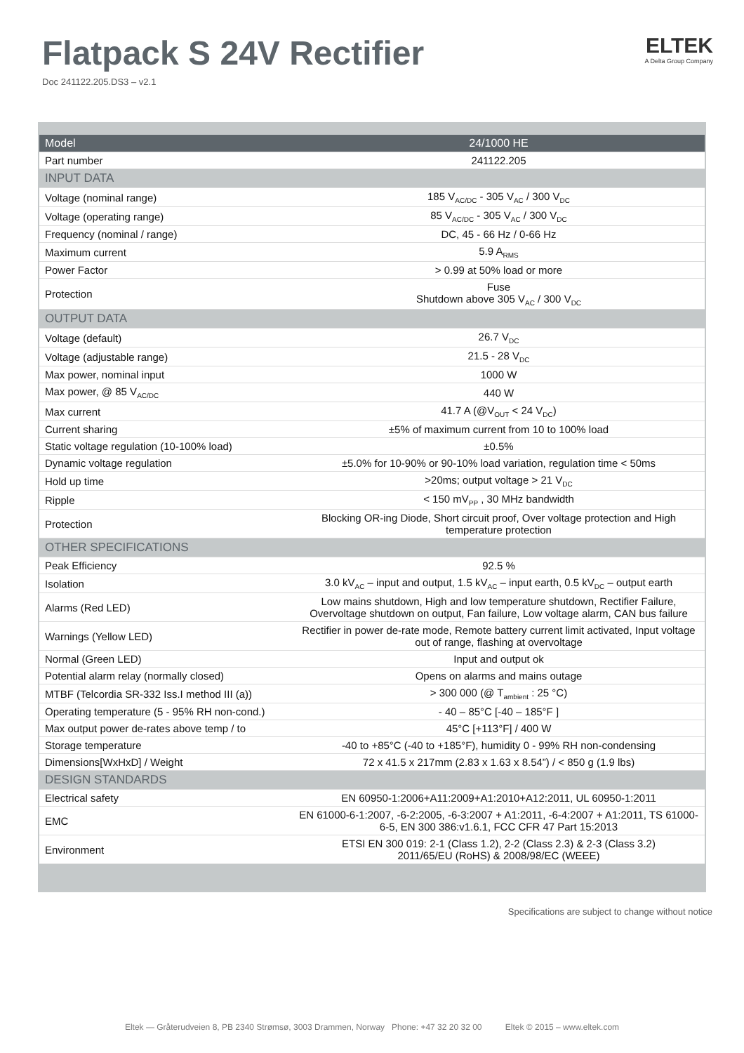Flatpack S 24V Rectifier
Doc 241122.205.DS3 – v2.1
ELTEK
A Delta Group Company
| Model | 24/1000 HE |
| --- | --- |
| Part number | 241122.205 |
| INPUT DATA | |
| Voltage (nominal range) | 185 V<sub>AC/DC</sub> - 305 V<sub>AC</sub> / 300 V<sub>DC</sub> |
| Voltage (operating range) | 85 V<sub>AC/DC</sub> - 305 V<sub>AC</sub> / 300 V<sub>DC</sub> |
| Frequency (nominal / range) | DC, 45 - 66 Hz / 0-66 Hz |
| Maximum current | 5.9 A<sub>RMS</sub> |
| Power Factor | > 0.99 at 50% load or more |
| Protection | Fuse Shutdown above 305 V<sub>AC</sub> / 300 V<sub>DC</sub> |
| OUTPUT DATA | |
| Voltage (default) | 26.7 V<sub>DC</sub> |
| Voltage (adjustable range) | 21.5 - 28 V<sub>DC</sub> |
| Max power, nominal input | 1000 W |
| Max power, @ 85 V<sub>AC/DC</sub> | 440 W |
| Max current | 41.7 A (@V<sub>OUT</sub> < 24 V<sub>DC</sub>) |
| Current sharing | ±5% of maximum current from 10 to 100% load |
| Static voltage regulation (10-100% load) | ±0.5% |
| Dynamic voltage regulation | ±5.0% for 10-90% or 90-10% load variation, regulation time < 50ms |
| Hold up time | >20ms; output voltage > 21 V<sub>DC</sub> |
| Ripple | < 150 mV<sub>PP</sub> , 30 MHz bandwidth |
| Protection | Blocking OR-ing Diode, Short circuit proof, Over voltage protection and High temperature protection |
| OTHER SPECIFICATIONS | |
| Peak Efficiency | 92.5 % |
| Isolation | 3.0 kV<sub>AC</sub> – input and output, 1.5 kV<sub>AC</sub> – input earth, 0.5 kV<sub>DC</sub> – output earth |
| Alarms (Red LED) | Low mains shutdown, High and low temperature shutdown, Rectifier Failure, Overvoltage shutdown on output, Fan failure, Low voltage alarm, CAN bus failure |
| Warnings (Yellow LED) | Rectifier in power de-rate mode, Remote battery current limit activated, Input voltage out of range, flashing at overvoltage |
| Normal (Green LED) | Input and output ok |
| Potential alarm relay (normally closed) | Opens on alarms and mains outage |
| MTBF (Telcordia SR-332 Iss.I method III (a)) | > 300 000 (@ T<sub>ambient</sub> : 25 °C) |
| Operating temperature (5 - 95% RH non-cond.) | - 40 – 85°C [-40 – 185°F ] |
| Max output power de-rates above temp / to | 45°C [+113°F] / 400 W |
| Storage temperature | -40 to +85°C (-40 to +185°F), humidity 0 - 99% RH non-condensing |
| Dimensions[WxHxD] / Weight | 72 x 41.5 x 217mm (2.83 x 1.63 x 8.54”) / < 850 g (1.9 lbs) |
| DESIGN STANDARDS | |
| Electrical safety | EN 60950-1:2006+A11:2009+A1:2010+A12:2011, UL 60950-1:2011 |
| EMC | EN 61000-6-1:2007, -6-2:2005, -6-3:2007 + A1:2011, -6-4:2007 + A1:2011, TS 61000-6-5, EN 300 386:v1.6.1, FCC CFR 47 Part 15:2013 |
| Environment | ETSI EN 300 019: 2-1 (Class 1.2), 2-2 (Class 2.3) & 2-3 (Class 3.2) 2011/65/EU (RoHS) & 2008/98/EC (WEEE) |
Specifications are subject to change without notice
Eltek — Gråterudveien 8, PB 2340 Strømsø, 3003 Drammen, Norway Phone: +47 32 20 32 00 Eltek © 2015 – www.eltek.com